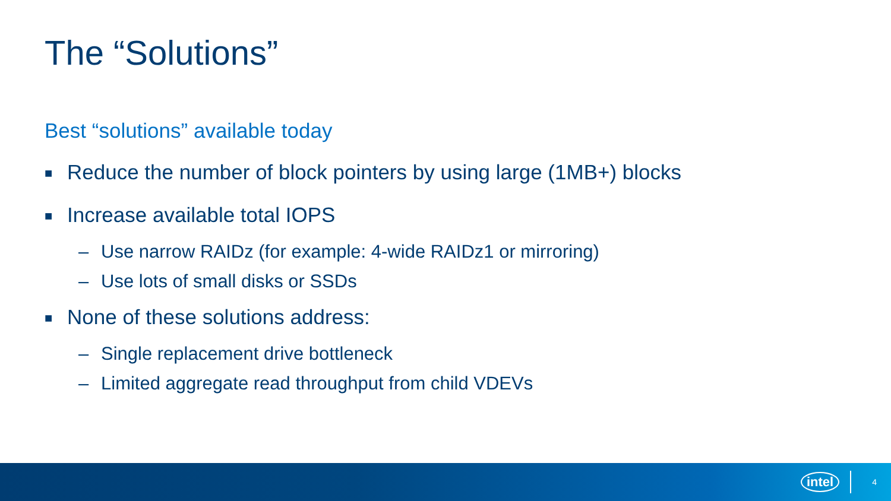The “Solutions”
Best “solutions” available today
■ Reduce the number of block pointers by using large (1MB+) blocks
■ Increase available total IOPS
– Use narrow RAIDz (for example: 4-wide RAIDz1 or mirroring)
– Use lots of small disks or SSDs
■ None of these solutions address:
– Single replacement drive bottleneck
– Limited aggregate read throughput from child VDEVs
intel 4